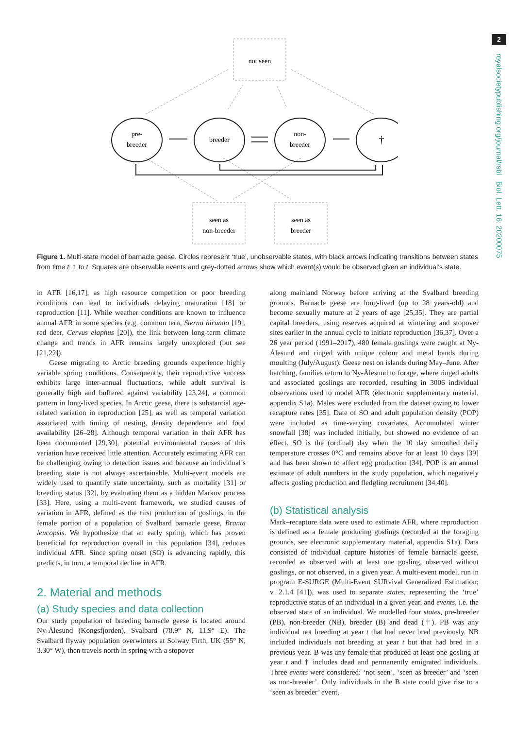2
royalsocietypublishing.org/journal/rsbl Biol. Lett. 16: 20200075
not seen
pre-
breeder
breeder
non-
breeder
†
seen as
non-breeder
seen as
breeder
Figure 1. Multi-state model of barnacle geese. Circles represent ‘true’, unobservable states, with black arrows indicating transitions between states from time t−1 to t. Squares are observable events and grey-dotted arrows show which event(s) would be observed given an individual’s state.
in AFR [16,17], as high resource competition or poor breeding conditions can lead to individuals delaying maturation [18] or reproduction [11]. While weather conditions are known to influence annual AFR in some species (e.g. common tern, Sterna hirundo [19], red deer, Cervus elaphus [20]), the link between long-term climate change and trends in AFR remains largely unexplored (but see [21,22]).
Geese migrating to Arctic breeding grounds experience highly variable spring conditions. Consequently, their reproductive success exhibits large inter-annual fluctuations, while adult survival is generally high and buffered against variability [23,24], a common pattern in long-lived species. In Arctic geese, there is substantial age-related variation in reproduction [25], as well as temporal variation associated with timing of nesting, density dependence and food availability [26–28]. Although temporal variation in their AFR has been documented [29,30], potential environmental causes of this variation have received little attention. Accurately estimating AFR can be challenging owing to detection issues and because an individual’s breeding state is not always ascertainable. Multi-event models are widely used to quantify state uncertainty, such as mortality [31] or breeding status [32], by evaluating them as a hidden Markov process [33]. Here, using a multi-event framework, we studied causes of variation in AFR, defined as the first production of goslings, in the female portion of a population of Svalbard barnacle geese, Branta leucopsis. We hypothesize that an early spring, which has proven beneficial for reproduction overall in this population [34], reduces individual AFR. Since spring onset (SO) is advancing rapidly, this predicts, in turn, a temporal decline in AFR.
2. Material and methods
(a) Study species and data collection
Our study population of breeding barnacle geese is located around Ny-Ålesund (Kongsfjorden), Svalbard (78.9° N, 11.9° E). The Svalbard flyway population overwinters at Solway Firth, UK (55° N, 3.30° W), then travels north in spring with a stopover
along mainland Norway before arriving at the Svalbard breeding grounds. Barnacle geese are long-lived (up to 28 years-old) and become sexually mature at 2 years of age [25,35]. They are partial capital breeders, using reserves acquired at wintering and stopover sites earlier in the annual cycle to initiate reproduction [36,37]. Over a 26 year period (1991–2017), 480 female goslings were caught at Ny-Ålesund and ringed with unique colour and metal bands during moulting (July/August). Geese nest on islands during May–June. After hatching, families return to Ny-Ålesund to forage, where ringed adults and associated goslings are recorded, resulting in 3006 individual observations used to model AFR (electronic supplementary material, appendix S1a). Males were excluded from the dataset owing to lower recapture rates [35]. Date of SO and adult population density (POP) were included as time-varying covariates. Accumulated winter snowfall [38] was included initially, but showed no evidence of an effect. SO is the (ordinal) day when the 10 day smoothed daily temperature crosses 0°C and remains above for at least 10 days [39] and has been shown to affect egg production [34]. POP is an annual estimate of adult numbers in the study population, which negatively affects gosling production and fledgling recruitment [34,40].
(b) Statistical analysis
Mark–recapture data were used to estimate AFR, where reproduction is defined as a female producing goslings (recorded at the foraging grounds, see electronic supplementary material, appendix S1a). Data consisted of individual capture histories of female barnacle geese, recorded as observed with at least one gosling, observed without goslings, or not observed, in a given year. A multi-event model, run in program E-SURGE (Multi-Event SURvival Generalized Estimation; v. 2.1.4 [41]), was used to separate states, representing the ‘true’ reproductive status of an individual in a given year, and events, i.e. the observed state of an individual. We modelled four states, pre-breeder (PB), non-breeder (NB), breeder (B) and dead (†). PB was any individual not breeding at year t that had never bred previously. NB included individuals not breeding at year t but that had bred in a previous year. B was any female that produced at least one gosling at year t and † includes dead and permanently emigrated individuals. Three events were considered: ‘not seen’, ‘seen as breeder’ and ‘seen as non-breeder’. Only individuals in the B state could give rise to a ‘seen as breeder’ event,